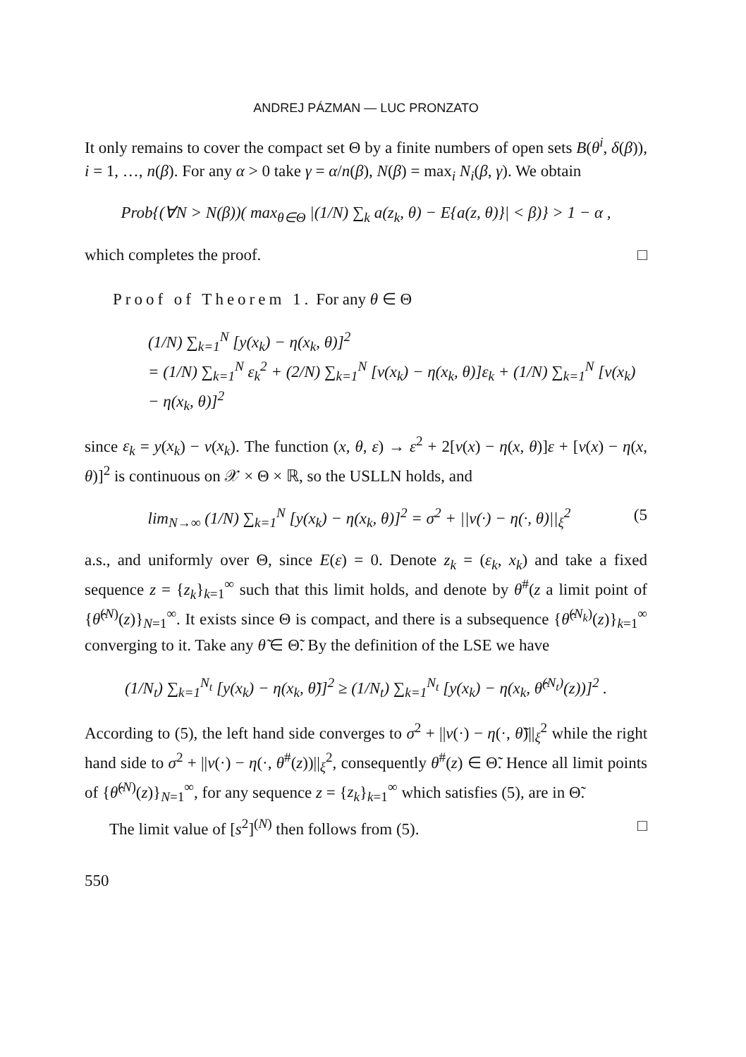ANDREJ PÁZMAN — LUC PRONZATO
It only remains to cover the compact set Θ by a finite numbers of open sets B(θ<sup>i</sup>, δ(β)), i = 1, …, n(β). For any α > 0 take γ = α/n(β), N(β) = max<sub>i</sub> N<sub>i</sub>(β, γ). We obtain
Prob{(∀N > N(β))( max<sub>θ∈Θ</sub> |(1/N) ∑<sub>k</sub> a(z<sub>k</sub>, θ) − E{a(z, θ)}| < β)} > 1 − α ,
which completes the proof. □
Proof of Theorem 1. For any θ ∈ Θ
(1/N) ∑<sub>k=1</sub><sup>N</sup> [y(x<sub>k</sub>) − η(x<sub>k</sub>, θ)]<sup>2</sup>
= (1/N) ∑<sub>k=1</sub><sup>N</sup> ε<sub>k</sub><sup>2</sup> + (2/N) ∑<sub>k=1</sub><sup>N</sup> [ν(x<sub>k</sub>) − η(x<sub>k</sub>, θ)]ε<sub>k</sub> + (1/N) ∑<sub>k=1</sub><sup>N</sup> [ν(x<sub>k</sub>) − η(x<sub>k</sub>, θ)]<sup>2</sup>
since ε<sub>k</sub> = y(x<sub>k</sub>) − ν(x<sub>k</sub>). The function (x, θ, ε) → ε<sup>2</sup> + 2[ν(x) − η(x, θ)]ε + [ν(x) − η(x, θ)]<sup>2</sup> is continuous on 𝒳 × Θ × ℝ, so the USLLN holds, and
lim<sub>N→∞</sub> (1/N) ∑<sub>k=1</sub><sup>N</sup> [y(x<sub>k</sub>) − η(x<sub>k</sub>, θ)]<sup>2</sup> = σ<sup>2</sup> + ||ν(·) − η(·, θ)||<sub>ξ</sub><sup>2</sup> (5
a.s., and uniformly over Θ, since E(ε) = 0. Denote z<sub>k</sub> = (ε<sub>k</sub>, x<sub>k</sub>) and take a fixed sequence z = {z<sub>k</sub>}<sub>k=1</sub><sup>∞</sup> such that this limit holds, and denote by θ<sup>#</sup>(z a limit point of {θ̂<sup>(N)</sup>(z)}<sub>N=1</sub><sup>∞</sup>. It exists since Θ is compact, and there is a subsequence {θ̂<sup>(N<sub>k</sub>)</sup>(z)}<sub>k=1</sub><sup>∞</sup> converging to it. Take any θ̃ ∈ Θ̃. By the definition of the LSE we have
(1/N<sub>t</sub>) ∑<sub>k=1</sub><sup>N<sub>t</sub></sup> [y(x<sub>k</sub>) − η(x<sub>k</sub>, θ̃)]<sup>2</sup> ≥ (1/N<sub>t</sub>) ∑<sub>k=1</sub><sup>N<sub>t</sub></sup> [y(x<sub>k</sub>) − η(x<sub>k</sub>, θ̂<sup>(N<sub>t</sub>)</sup>(z))]<sup>2</sup> .
According to (5), the left hand side converges to σ<sup>2</sup> + ||ν(·) − η(·, θ̃)||<sub>ξ</sub><sup>2</sup> while the right hand side to σ<sup>2</sup> + ||ν(·) − η(·, θ<sup>#</sup>(z))||<sub>ξ</sub><sup>2</sup>, consequently θ<sup>#</sup>(z) ∈ Θ̃. Hence all limit points of {θ̂<sup>(N)</sup>(z)}<sub>N=1</sub><sup>∞</sup>, for any sequence z = {z<sub>k</sub>}<sub>k=1</sub><sup>∞</sup> which satisfies (5), are in Θ̃.
The limit value of [s<sup>2</sup>]<sup>(N)</sup> then follows from (5). □
550